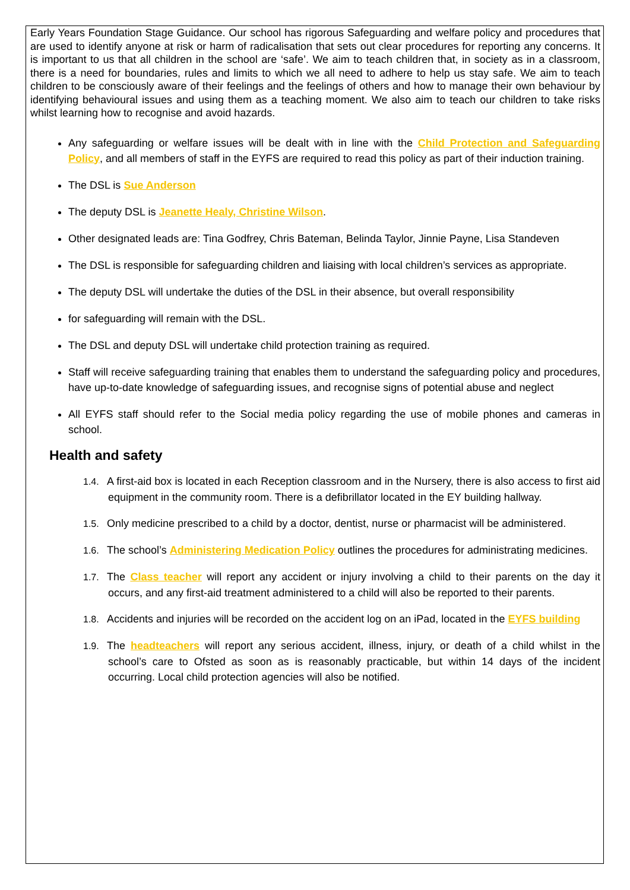Early Years Foundation Stage Guidance. Our school has rigorous Safeguarding and welfare policy and procedures that are used to identify anyone at risk or harm of radicalisation that sets out clear procedures for reporting any concerns. It is important to us that all children in the school are ‘safe’. We aim to teach children that, in society as in a classroom, there is a need for boundaries, rules and limits to which we all need to adhere to help us stay safe. We aim to teach children to be consciously aware of their feelings and the feelings of others and how to manage their own behaviour by identifying behavioural issues and using them as a teaching moment. We also aim to teach our children to take risks whilst learning how to recognise and avoid hazards.
Any safeguarding or welfare issues will be dealt with in line with the Child Protection and Safeguarding Policy, and all members of staff in the EYFS are required to read this policy as part of their induction training.
The DSL is Sue Anderson
The deputy DSL is Jeanette Healy, Christine Wilson.
Other designated leads are: Tina Godfrey, Chris Bateman, Belinda Taylor, Jinnie Payne, Lisa Standeven
The DSL is responsible for safeguarding children and liaising with local children’s services as appropriate.
The deputy DSL will undertake the duties of the DSL in their absence, but overall responsibility
for safeguarding will remain with the DSL.
The DSL and deputy DSL will undertake child protection training as required.
Staff will receive safeguarding training that enables them to understand the safeguarding policy and procedures, have up-to-date knowledge of safeguarding issues, and recognise signs of potential abuse and neglect
All EYFS staff should refer to the Social media policy regarding the use of mobile phones and cameras in school.
Health and safety
1.4. A first-aid box is located in each Reception classroom and in the Nursery, there is also access to first aid equipment in the community room. There is a defibrillator located in the EY building hallway.
1.5. Only medicine prescribed to a child by a doctor, dentist, nurse or pharmacist will be administered.
1.6. The school’s Administering Medication Policy outlines the procedures for administrating medicines.
1.7. The Class teacher will report any accident or injury involving a child to their parents on the day it occurs, and any first-aid treatment administered to a child will also be reported to their parents.
1.8. Accidents and injuries will be recorded on the accident log on an iPad, located in the EYFS building
1.9. The headteachers will report any serious accident, illness, injury, or death of a child whilst in the school’s care to Ofsted as soon as is reasonably practicable, but within 14 days of the incident occurring. Local child protection agencies will also be notified.